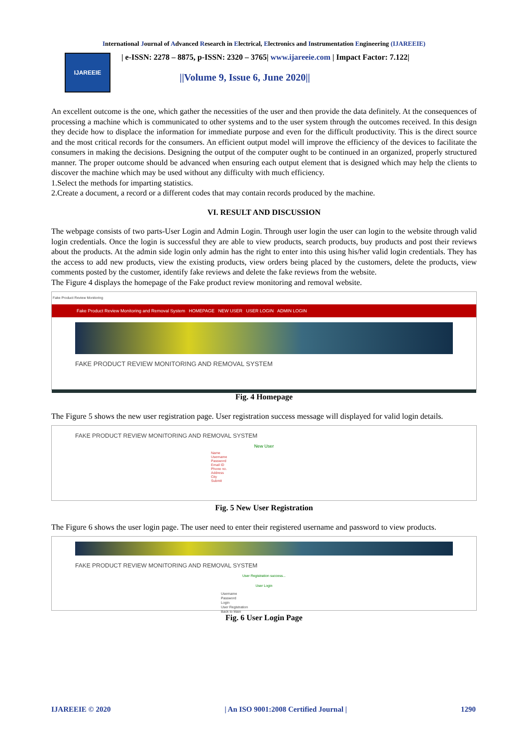International Journal of Advanced Research in Electrical, Electronics and Instrumentation Engineering (IJAREEIE)
IJAREEIE
| e-ISSN: 2278 – 8875, p-ISSN: 2320 – 3765| www.ijareeie.com | Impact Factor: 7.122|
||Volume 9, Issue 6, June 2020||
An excellent outcome is the one, which gather the necessities of the user and then provide the data definitely. At the consequences of processing a machine which is communicated to other systems and to the user system through the outcomes received. In this design they decide how to displace the information for immediate purpose and even for the difficult productivity. This is the direct source and the most critical records for the consumers. An efficient output model will improve the efficiency of the devices to facilitate the consumers in making the decisions. Designing the output of the computer ought to be continued in an organized, properly structured manner. The proper outcome should be advanced when ensuring each output element that is designed which may help the clients to discover the machine which may be used without any difficulty with much efficiency.
1.Select the methods for imparting statistics.
2.Create a document, a record or a different codes that may contain records produced by the machine.
VI. RESULT AND DISCUSSION
The webpage consists of two parts-User Login and Admin Login. Through user login the user can login to the website through valid login credentials. Once the login is successful they are able to view products, search products, buy products and post their reviews about the products. At the admin side login only admin has the right to enter into this using his/her valid login credentials. They has the access to add new products, view the existing products, view orders being placed by the customers, delete the products, view comments posted by the customer, identify fake reviews and delete the fake reviews from the website.
The Figure 4 displays the homepage of the Fake product review monitoring and removal website.
Fake Product Review Monitoring
Fake Product Review Monitoring and Removal System HOMEPAGE NEW USER USER LOGIN ADMIN LOGIN
FAKE PRODUCT REVIEW MONITORING AND REMOVAL SYSTEM
Fig. 4 Homepage
The Figure 5 shows the new user registration page. User registration success message will displayed for valid login details.
FAKE PRODUCT REVIEW MONITORING AND REMOVAL SYSTEM
New User
Name
Username
Password
Email ID
Phone no.
Address
City
Submit
Fig. 5 New User Registration
The Figure 6 shows the user login page. The user need to enter their registered username and password to view products.
FAKE PRODUCT REVIEW MONITORING AND REMOVAL SYSTEM
User Registration success...
User Login
Username
Password
Login
User Registration
Back to Main
Fig. 6 User Login Page
IJAREEIE © 2020 | An ISO 9001:2008 Certified Journal | 1290